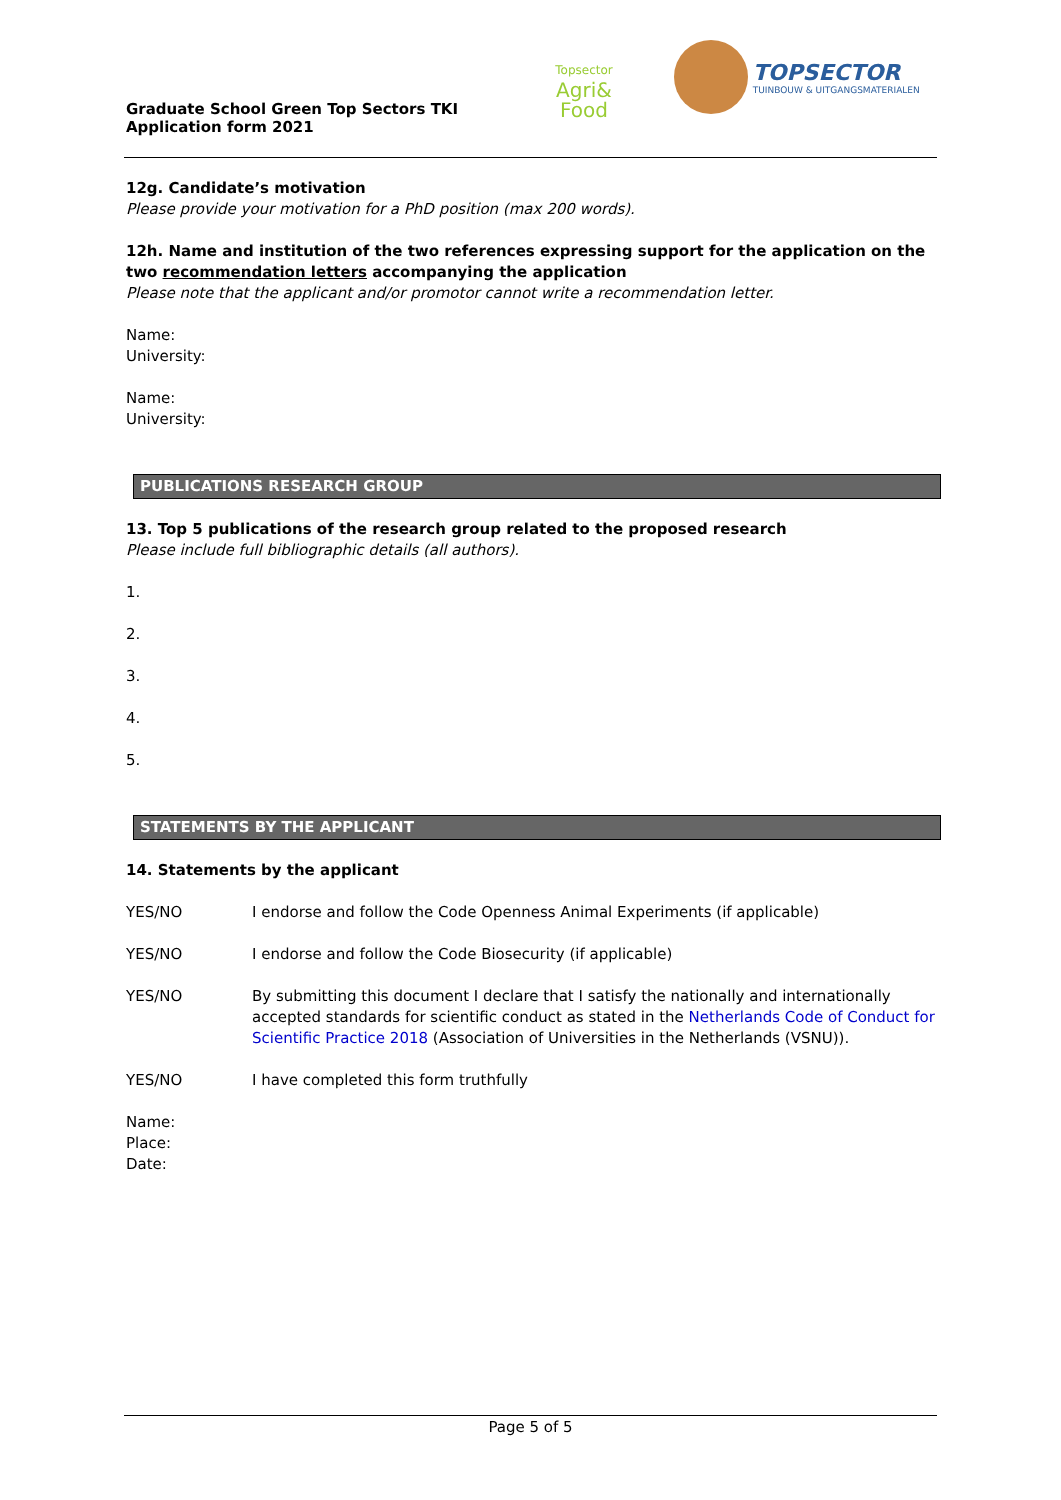Graduate School Green Top Sectors TKI
Application form 2021
Topsector
Agri&
Food
TOPSECTOR TUINBOUW & UITGANGSMATERIALEN
12g. Candidate’s motivation
Please provide your motivation for a PhD position (max 200 words).
12h. Name and institution of the two references expressing support for the application on the two recommendation letters accompanying the application
Please note that the applicant and/or promotor cannot write a recommendation letter.
Name:
University:
Name:
University:
PUBLICATIONS RESEARCH GROUP
13. Top 5 publications of the research group related to the proposed research
Please include full bibliographic details (all authors).
1.
2.
3.
4.
5.
STATEMENTS BY THE APPLICANT
14. Statements by the applicant
YES/NO I endorse and follow the Code Openness Animal Experiments (if applicable)
YES/NO I endorse and follow the Code Biosecurity (if applicable)
YES/NO By submitting this document I declare that I satisfy the nationally and internationally accepted standards for scientific conduct as stated in the Netherlands Code of Conduct for Scientific Practice 2018 (Association of Universities in the Netherlands (VSNU)).
YES/NO I have completed this form truthfully
Name:
Place:
Date:
Page 5 of 5